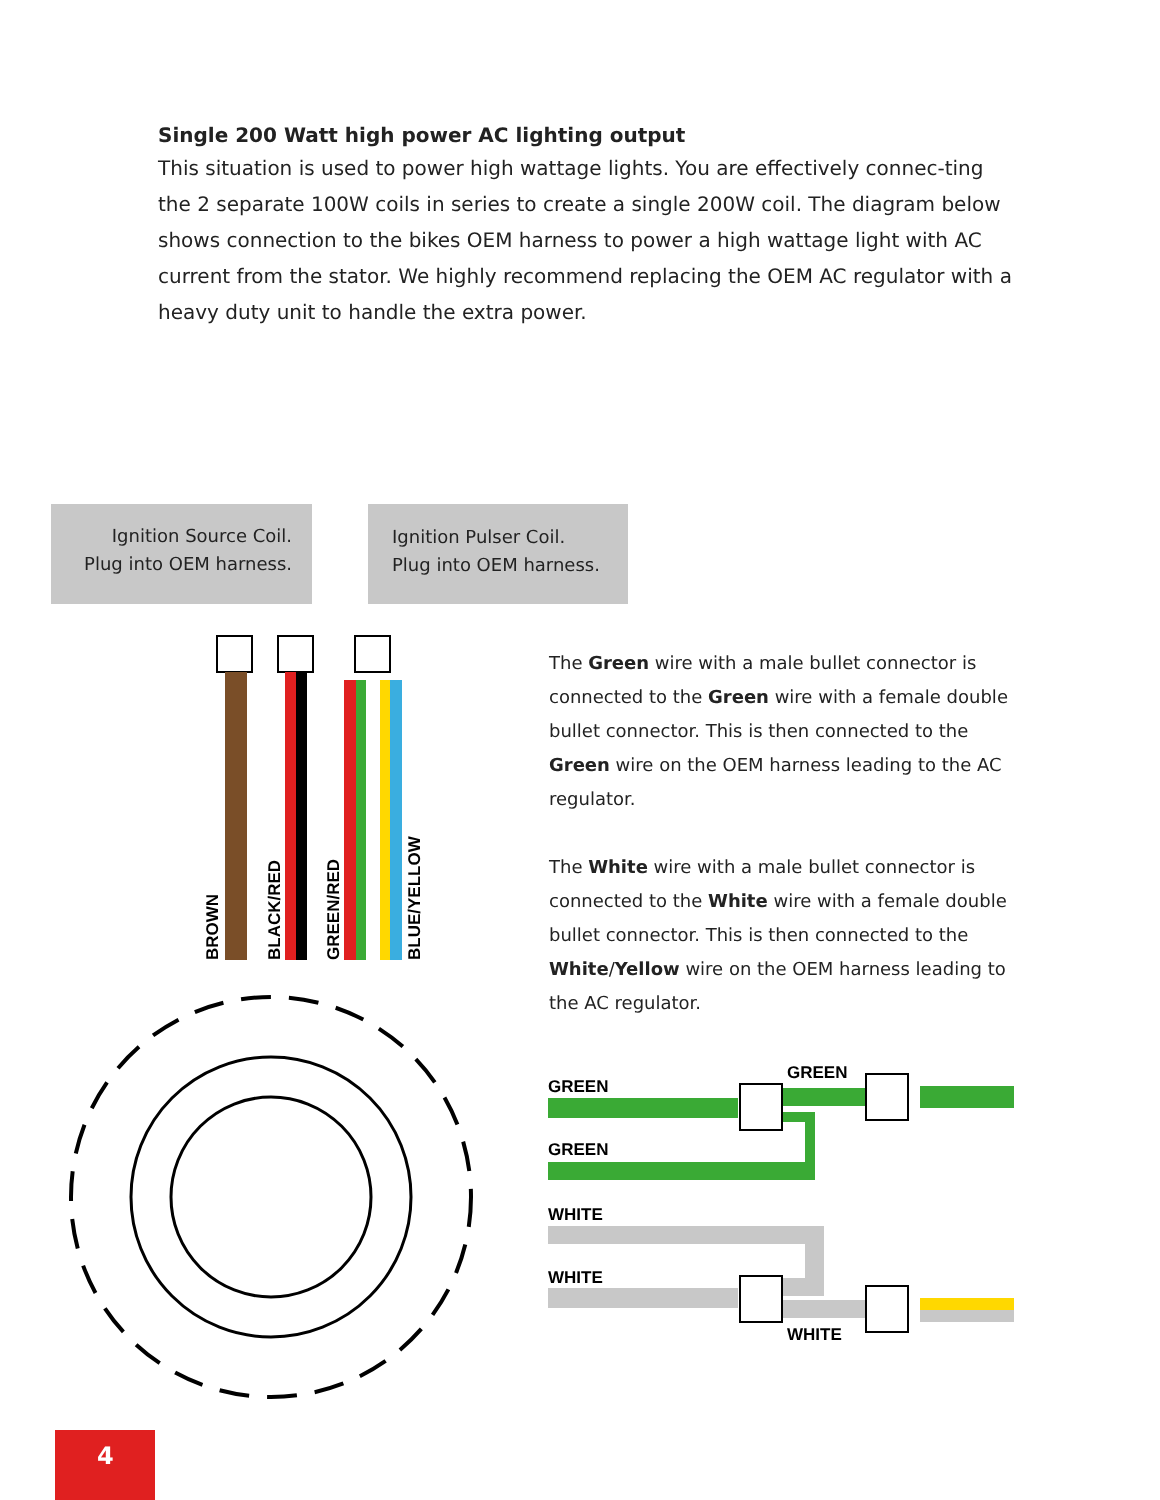Single 200 Watt high power AC lighting output
This situation is used to power high wattage lights. You are effectively connec-ting the 2 separate 100W coils in series to create a single 200W coil. The diagram below shows connection to the bikes OEM harness to power a high wattage light with AC current from the stator. We highly recommend replacing the OEM AC regulator with a heavy duty unit to handle the extra power.
Ignition Source Coil.
Plug into OEM harness.
Ignition Pulser Coil.
Plug into OEM harness.
BROWN
BLACK/RED
GREEN/RED
BLUE/YELLOW
The Green wire with a male bullet connector is connected to the Green wire with a female double bullet connector. This is then connected to the Green wire on the OEM harness leading to the AC regulator.
The White wire with a male bullet connector is connected to the White wire with a female double bullet connector. This is then connected to the White/Yellow wire on the OEM harness leading to the AC regulator.
GREEN
GREEN
GREEN
WHITE
WHITE
WHITE
4